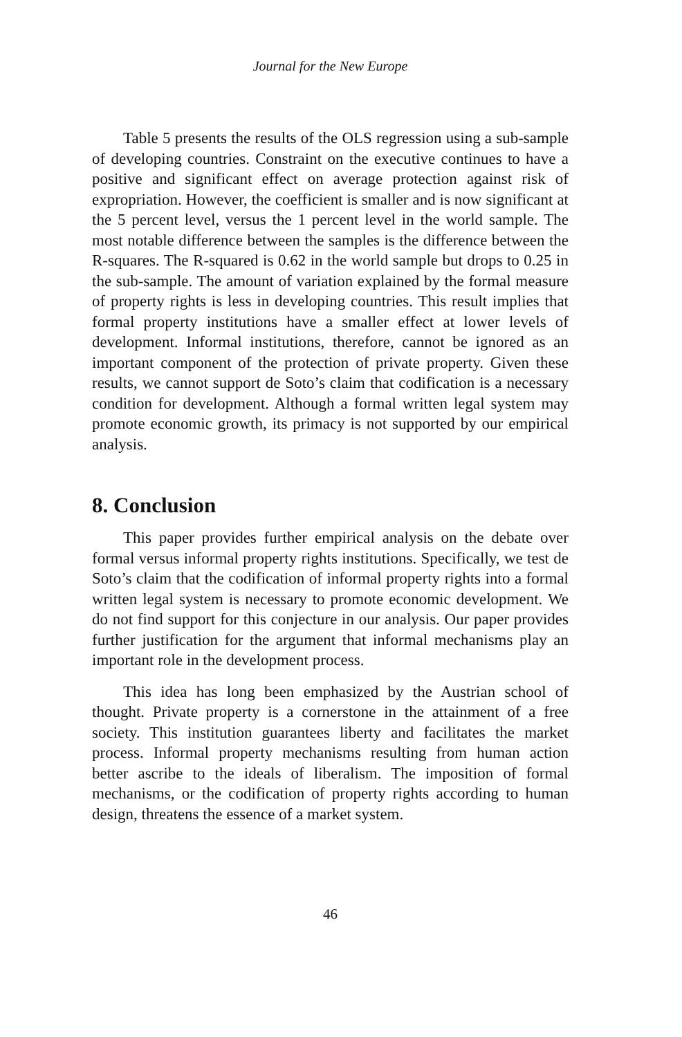Journal for the New Europe
Table 5 presents the results of the OLS regression using a sub-sample of developing countries. Constraint on the executive continues to have a positive and significant effect on average protection against risk of expropriation. However, the coefficient is smaller and is now significant at the 5 percent level, versus the 1 percent level in the world sample. The most notable difference between the samples is the difference between the R-squares. The R-squared is 0.62 in the world sample but drops to 0.25 in the sub-sample. The amount of variation explained by the formal measure of property rights is less in developing countries. This result implies that formal property institutions have a smaller effect at lower levels of development. Informal institutions, therefore, cannot be ignored as an important component of the protection of private property. Given these results, we cannot support de Soto’s claim that codification is a necessary condition for development. Although a formal written legal system may promote economic growth, its primacy is not supported by our empirical analysis.
8. Conclusion
This paper provides further empirical analysis on the debate over formal versus informal property rights institutions. Specifically, we test de Soto’s claim that the codification of informal property rights into a formal written legal system is necessary to promote economic development. We do not find support for this conjecture in our analysis. Our paper provides further justification for the argument that informal mechanisms play an important role in the development process.
This idea has long been emphasized by the Austrian school of thought. Private property is a cornerstone in the attainment of a free society. This institution guarantees liberty and facilitates the market process. Informal property mechanisms resulting from human action better ascribe to the ideals of liberalism. The imposition of formal mechanisms, or the codification of property rights according to human design, threatens the essence of a market system.
46